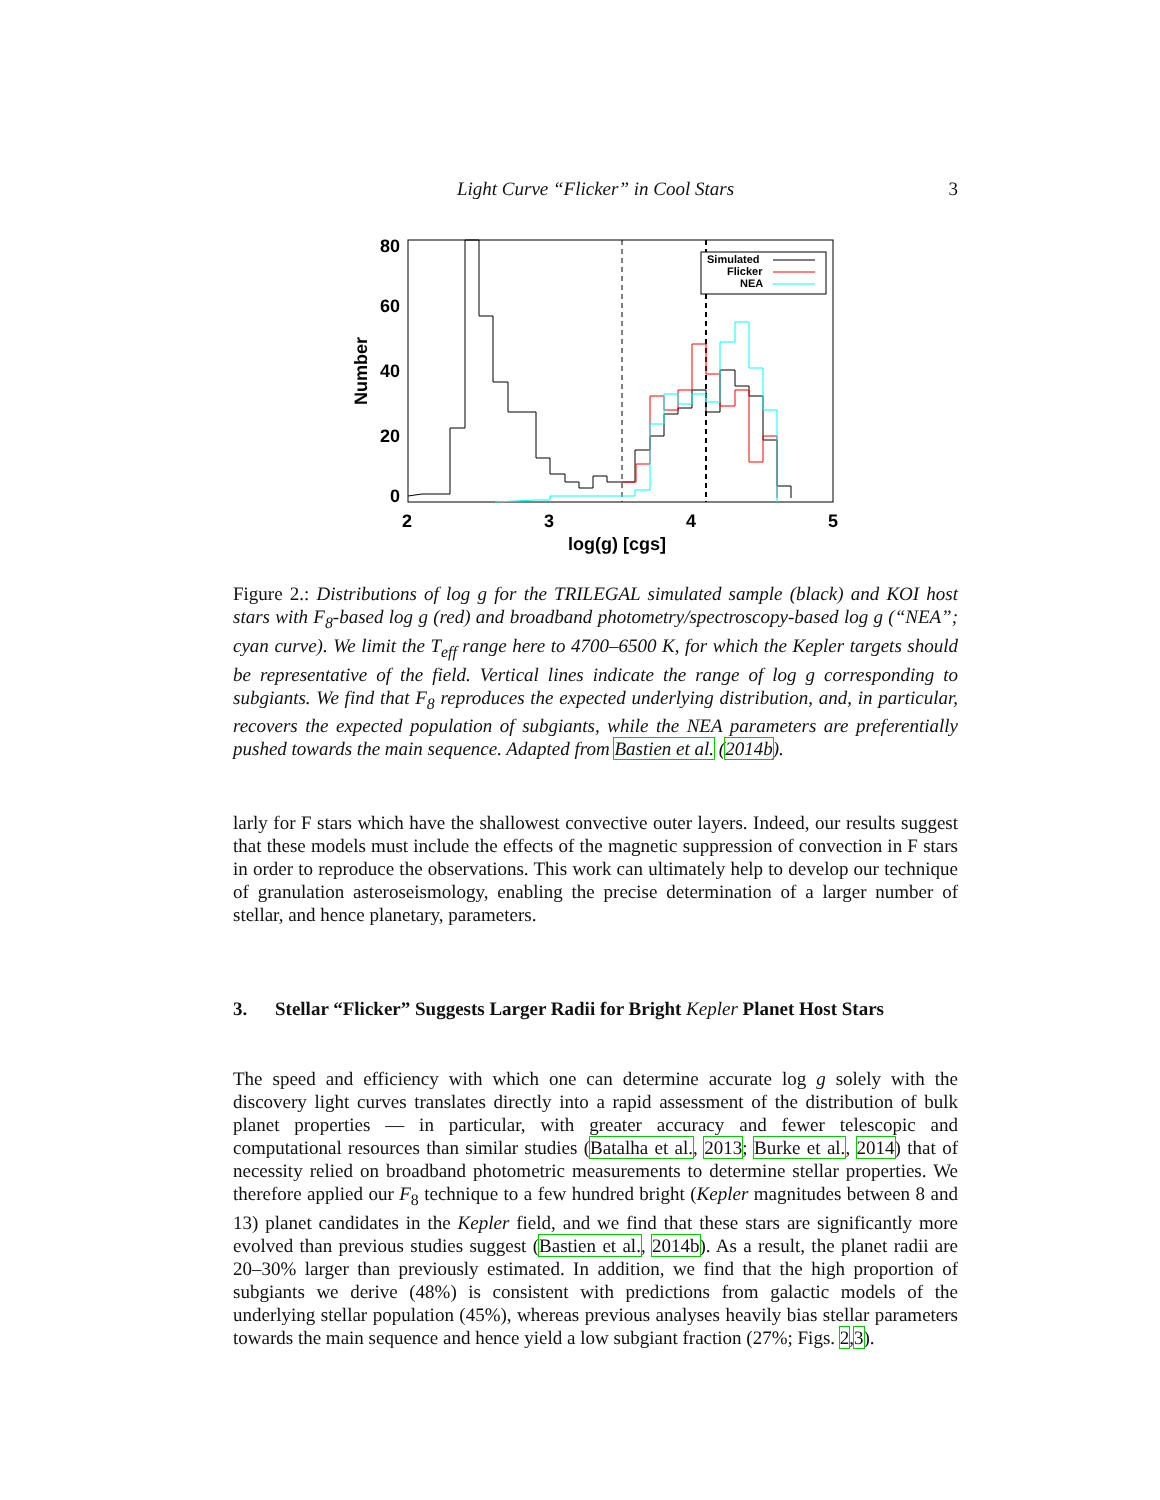Light Curve “Flicker” in Cool Stars
3
80
60
40
20
0
2
3
4
5
log(g) [cgs]
Number
Simulated
Flicker
NEA
Figure 2.: Distributions of log g for the TRILEGAL simulated sample (black) and KOI host stars with F<sub>8</sub>-based log g (red) and broadband photometry/spectroscopy-based log g (“NEA”; cyan curve). We limit the T<sub>eff</sub> range here to 4700–6500 K, for which the Kepler targets should be representative of the field. Vertical lines indicate the range of log g corresponding to subgiants. We find that F<sub>8</sub> reproduces the expected underlying distribution, and, in particular, recovers the expected population of subgiants, while the NEA parameters are preferentially pushed towards the main sequence. Adapted from Bastien et al. (2014b).
larly for F stars which have the shallowest convective outer layers. Indeed, our results suggest that these models must include the effects of the magnetic suppression of convection in F stars in order to reproduce the observations. This work can ultimately help to develop our technique of granulation asteroseismology, enabling the precise determination of a larger number of stellar, and hence planetary, parameters.
3. Stellar “Flicker” Suggests Larger Radii for Bright Kepler Planet Host Stars
The speed and efficiency with which one can determine accurate log g solely with the discovery light curves translates directly into a rapid assessment of the distribution of bulk planet properties — in particular, with greater accuracy and fewer telescopic and computational resources than similar studies (Batalha et al., 2013; Burke et al., 2014) that of necessity relied on broadband photometric measurements to determine stellar properties. We therefore applied our F<sub>8</sub> technique to a few hundred bright (Kepler magnitudes between 8 and 13) planet candidates in the Kepler field, and we find that these stars are significantly more evolved than previous studies suggest (Bastien et al., 2014b). As a result, the planet radii are 20–30% larger than previously estimated. In addition, we find that the high proportion of subgiants we derive (48%) is consistent with predictions from galactic models of the underlying stellar population (45%), whereas previous analyses heavily bias stellar parameters towards the main sequence and hence yield a low subgiant fraction (27%; Figs. 2,3).